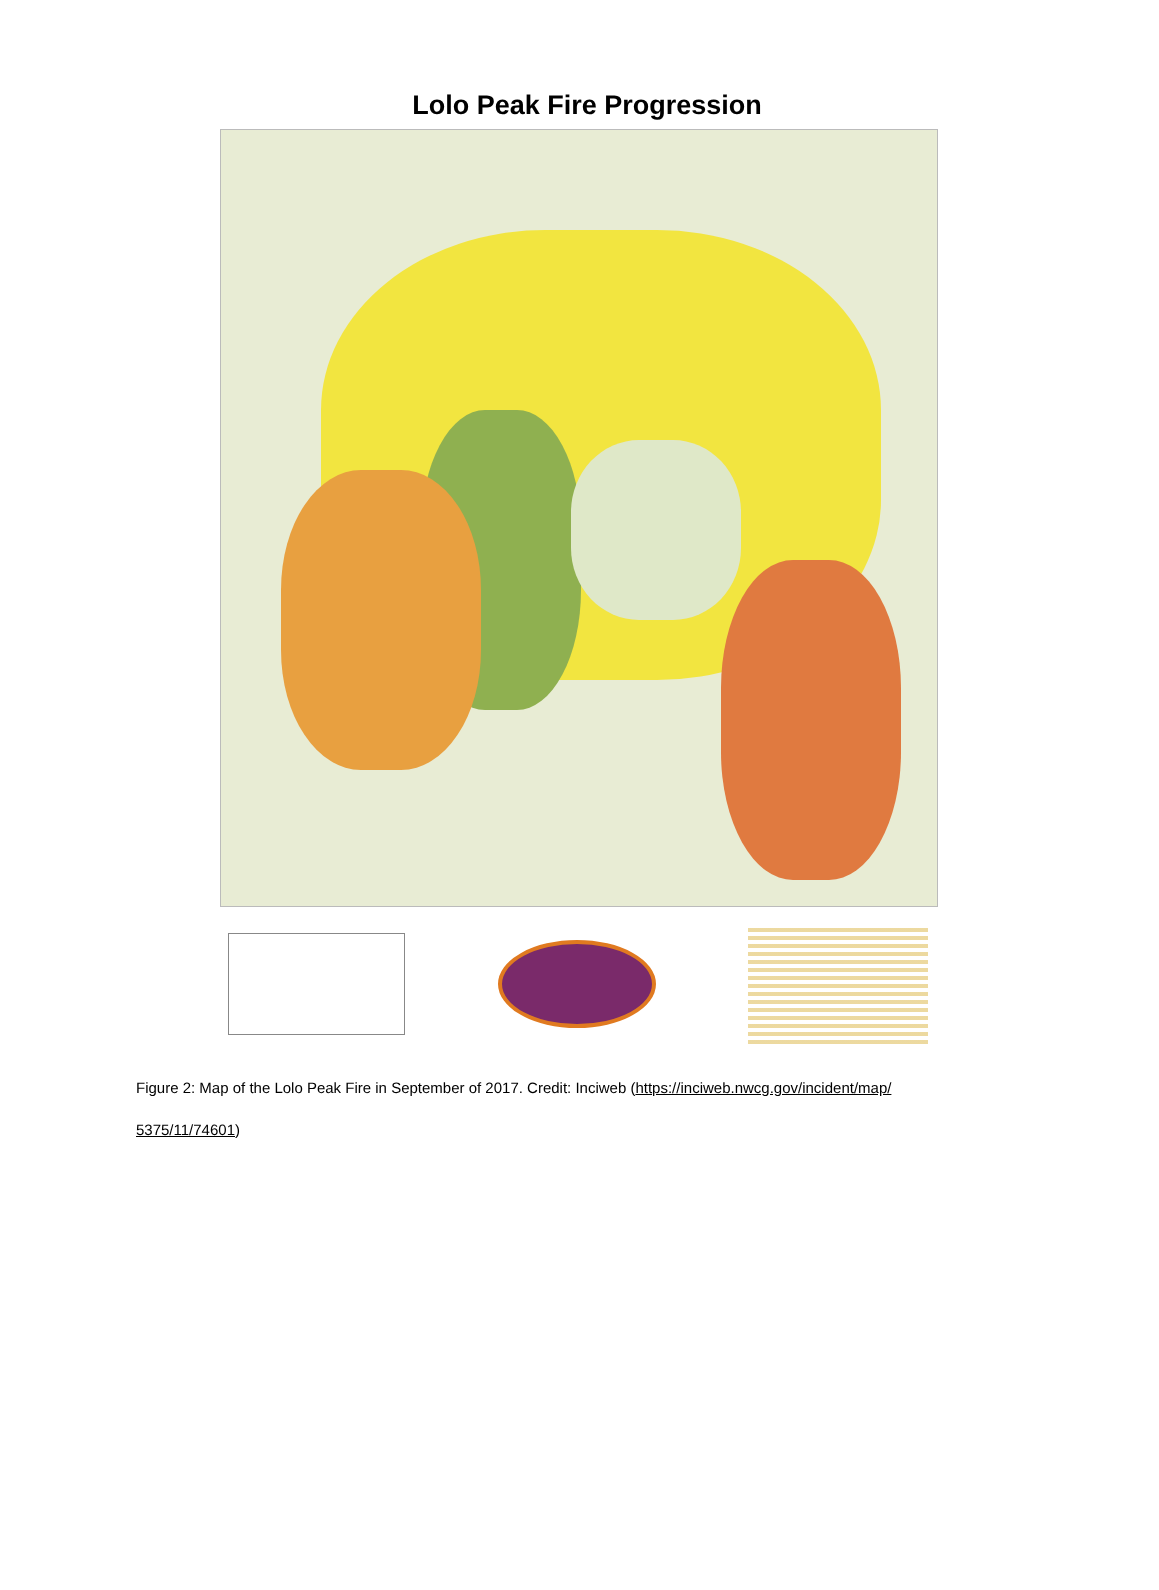Lolo Peak Fire Progression
Figure 2: Map of the Lolo Peak Fire in September of 2017. Credit: Inciweb (https://inciweb.nwcg.gov/incident/map/
5375/11/74601)